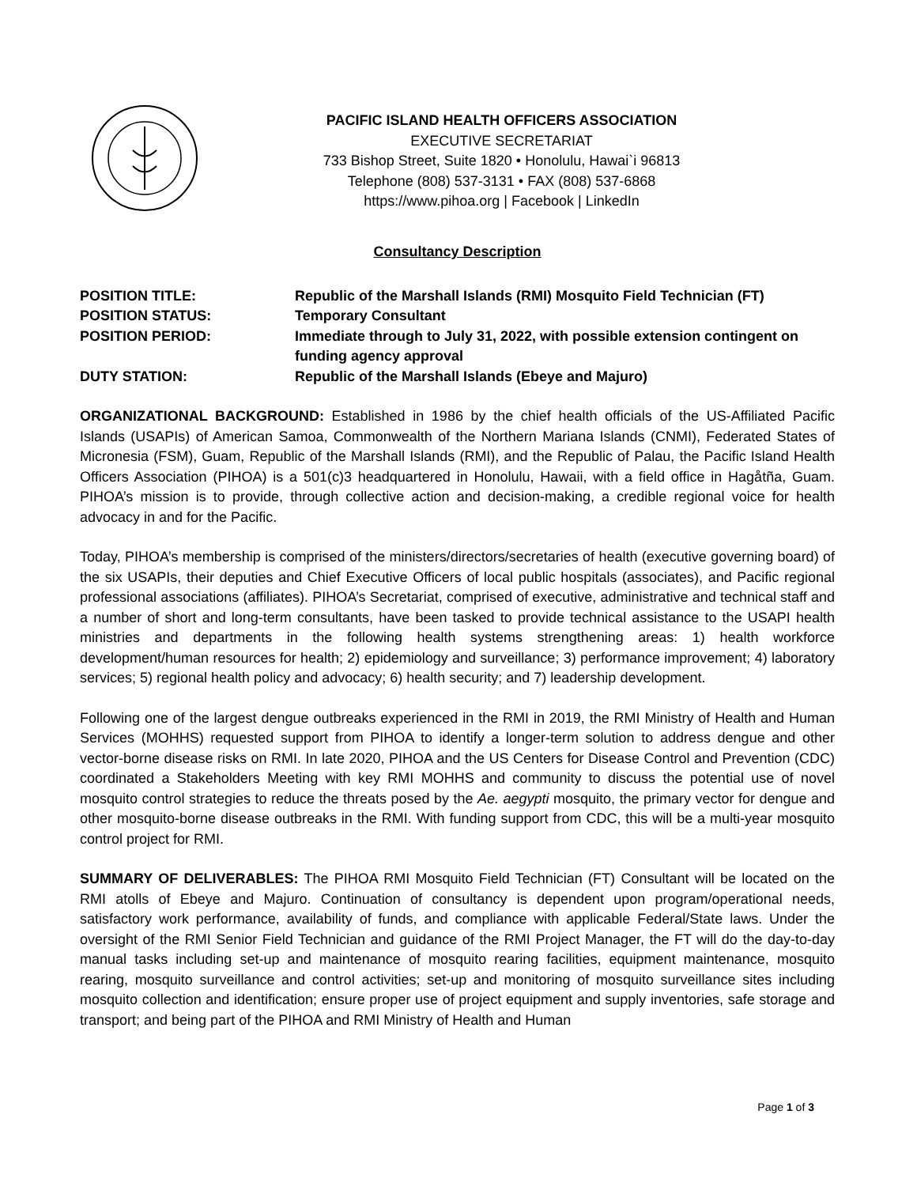PACIFIC ISLAND HEALTH OFFICERS ASSOCIATION
EXECUTIVE SECRETARIAT
733 Bishop Street, Suite 1820 • Honolulu, Hawai`i 96813
Telephone (808) 537-3131 • FAX (808) 537-6868
https://www.pihoa.org | Facebook | LinkedIn
Consultancy Description
| POSITION TITLE: | Republic of the Marshall Islands (RMI) Mosquito Field Technician (FT) |
| POSITION STATUS: | Temporary Consultant |
| POSITION PERIOD: | Immediate through to July 31, 2022, with possible extension contingent on funding agency approval |
| DUTY STATION: | Republic of the Marshall Islands (Ebeye and Majuro) |
ORGANIZATIONAL BACKGROUND: Established in 1986 by the chief health officials of the US-Affiliated Pacific Islands (USAPIs) of American Samoa, Commonwealth of the Northern Mariana Islands (CNMI), Federated States of Micronesia (FSM), Guam, Republic of the Marshall Islands (RMI), and the Republic of Palau, the Pacific Island Health Officers Association (PIHOA) is a 501(c)3 headquartered in Honolulu, Hawaii, with a field office in Hagåtña, Guam. PIHOA’s mission is to provide, through collective action and decision-making, a credible regional voice for health advocacy in and for the Pacific.
Today, PIHOA’s membership is comprised of the ministers/directors/secretaries of health (executive governing board) of the six USAPIs, their deputies and Chief Executive Officers of local public hospitals (associates), and Pacific regional professional associations (affiliates). PIHOA’s Secretariat, comprised of executive, administrative and technical staff and a number of short and long-term consultants, have been tasked to provide technical assistance to the USAPI health ministries and departments in the following health systems strengthening areas: 1) health workforce development/human resources for health; 2) epidemiology and surveillance; 3) performance improvement; 4) laboratory services; 5) regional health policy and advocacy; 6) health security; and 7) leadership development.
Following one of the largest dengue outbreaks experienced in the RMI in 2019, the RMI Ministry of Health and Human Services (MOHHS) requested support from PIHOA to identify a longer-term solution to address dengue and other vector-borne disease risks on RMI. In late 2020, PIHOA and the US Centers for Disease Control and Prevention (CDC) coordinated a Stakeholders Meeting with key RMI MOHHS and community to discuss the potential use of novel mosquito control strategies to reduce the threats posed by the Ae. aegypti mosquito, the primary vector for dengue and other mosquito-borne disease outbreaks in the RMI. With funding support from CDC, this will be a multi-year mosquito control project for RMI.
SUMMARY OF DELIVERABLES: The PIHOA RMI Mosquito Field Technician (FT) Consultant will be located on the RMI atolls of Ebeye and Majuro. Continuation of consultancy is dependent upon program/operational needs, satisfactory work performance, availability of funds, and compliance with applicable Federal/State laws. Under the oversight of the RMI Senior Field Technician and guidance of the RMI Project Manager, the FT will do the day-to-day manual tasks including set-up and maintenance of mosquito rearing facilities, equipment maintenance, mosquito rearing, mosquito surveillance and control activities; set-up and monitoring of mosquito surveillance sites including mosquito collection and identification; ensure proper use of project equipment and supply inventories, safe storage and transport; and being part of the PIHOA and RMI Ministry of Health and Human
Page 1 of 3